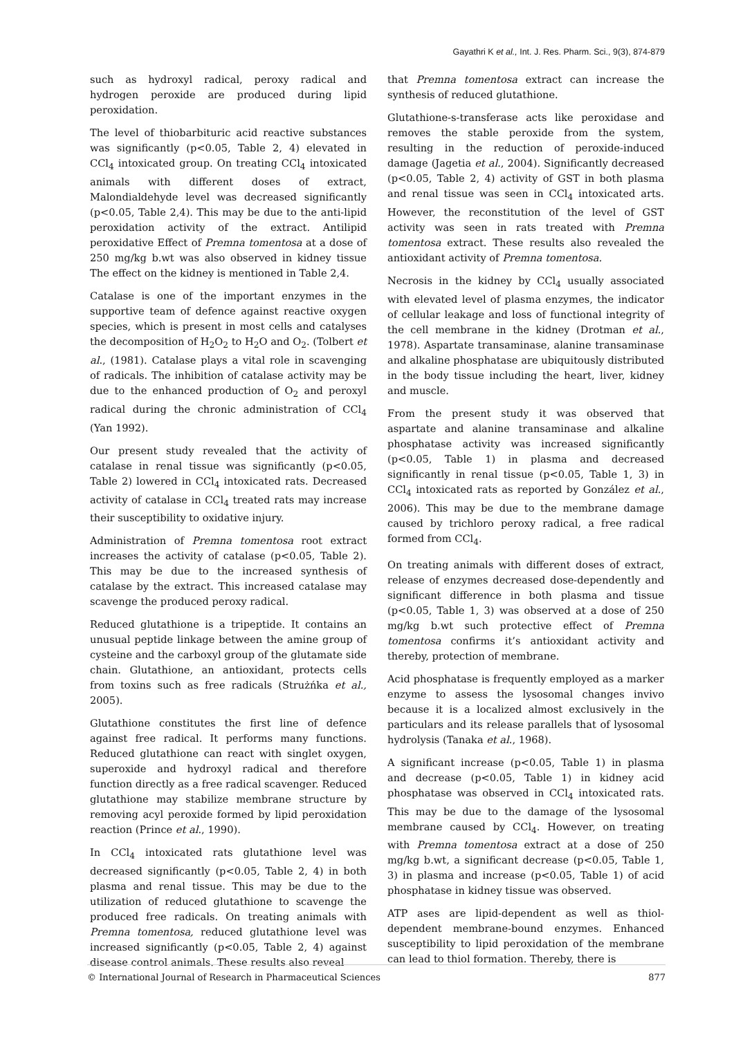Gayathri K et al., Int. J. Res. Pharm. Sci., 9(3), 874-879
such as hydroxyl radical, peroxy radical and hydrogen peroxide are produced during lipid peroxidation.
The level of thiobarbituric acid reactive substances was significantly (p<0.05, Table 2, 4) elevated in CCl<sub>4</sub> intoxicated group. On treating CCl<sub>4</sub> intoxicated animals with different doses of extract, Malondialdehyde level was decreased significantly (p<0.05, Table 2,4). This may be due to the anti-lipid peroxidation activity of the extract. Antilipid peroxidative Effect of Premna tomentosa at a dose of 250 mg/kg b.wt was also observed in kidney tissue The effect on the kidney is mentioned in Table 2,4.
Catalase is one of the important enzymes in the supportive team of defence against reactive oxygen species, which is present in most cells and catalyses the decomposition of H<sub>2</sub>O<sub>2</sub> to H<sub>2</sub>O and O<sub>2</sub>. (Tolbert et al., (1981). Catalase plays a vital role in scavenging of radicals. The inhibition of catalase activity may be due to the enhanced production of O<sub>2</sub> and peroxyl radical during the chronic administration of CCl<sub>4</sub> (Yan 1992).
Our present study revealed that the activity of catalase in renal tissue was significantly (p<0.05, Table 2) lowered in CCl<sub>4</sub> intoxicated rats. Decreased activity of catalase in CCl<sub>4</sub> treated rats may increase their susceptibility to oxidative injury.
Administration of Premna tomentosa root extract increases the activity of catalase (p<0.05, Table 2). This may be due to the increased synthesis of catalase by the extract. This increased catalase may scavenge the produced peroxy radical.
Reduced glutathione is a tripeptide. It contains an unusual peptide linkage between the amine group of cysteine and the carboxyl group of the glutamate side chain. Glutathione, an antioxidant, protects cells from toxins such as free radicals (Strużńka et al., 2005).
Glutathione constitutes the first line of defence against free radical. It performs many functions. Reduced glutathione can react with singlet oxygen, superoxide and hydroxyl radical and therefore function directly as a free radical scavenger. Reduced glutathione may stabilize membrane structure by removing acyl peroxide formed by lipid peroxidation reaction (Prince et al., 1990).
In CCl<sub>4</sub> intoxicated rats glutathione level was decreased significantly (p<0.05, Table 2, 4) in both plasma and renal tissue. This may be due to the utilization of reduced glutathione to scavenge the produced free radicals. On treating animals with Premna tomentosa, reduced glutathione level was increased significantly (p<0.05, Table 2, 4) against disease control animals. These results also reveal
that Premna tomentosa extract can increase the synthesis of reduced glutathione.
Glutathione-s-transferase acts like peroxidase and removes the stable peroxide from the system, resulting in the reduction of peroxide-induced damage (Jagetia et al., 2004). Significantly decreased (p<0.05, Table 2, 4) activity of GST in both plasma and renal tissue was seen in CCl<sub>4</sub> intoxicated arts. However, the reconstitution of the level of GST activity was seen in rats treated with Premna tomentosa extract. These results also revealed the antioxidant activity of Premna tomentosa.
Necrosis in the kidney by CCl<sub>4</sub> usually associated with elevated level of plasma enzymes, the indicator of cellular leakage and loss of functional integrity of the cell membrane in the kidney (Drotman et al., 1978). Aspartate transaminase, alanine transaminase and alkaline phosphatase are ubiquitously distributed in the body tissue including the heart, liver, kidney and muscle.
From the present study it was observed that aspartate and alanine transaminase and alkaline phosphatase activity was increased significantly (p<0.05, Table 1) in plasma and decreased significantly in renal tissue (p<0.05, Table 1, 3) in CCl<sub>4</sub> intoxicated rats as reported by González et al., 2006). This may be due to the membrane damage caused by trichloro peroxy radical, a free radical formed from CCl<sub>4</sub>.
On treating animals with different doses of extract, release of enzymes decreased dose-dependently and significant difference in both plasma and tissue (p<0.05, Table 1, 3) was observed at a dose of 250 mg/kg b.wt such protective effect of Premna tomentosa confirms it’s antioxidant activity and thereby, protection of membrane.
Acid phosphatase is frequently employed as a marker enzyme to assess the lysosomal changes invivo because it is a localized almost exclusively in the particulars and its release parallels that of lysosomal hydrolysis (Tanaka et al., 1968).
A significant increase (p<0.05, Table 1) in plasma and decrease (p<0.05, Table 1) in kidney acid phosphatase was observed in CCl<sub>4</sub> intoxicated rats. This may be due to the damage of the lysosomal membrane caused by CCl<sub>4</sub>. However, on treating with Premna tomentosa extract at a dose of 250 mg/kg b.wt, a significant decrease (p<0.05, Table 1, 3) in plasma and increase (p<0.05, Table 1) of acid phosphatase in kidney tissue was observed.
ATP ases are lipid-dependent as well as thiol-dependent membrane-bound enzymes. Enhanced susceptibility to lipid peroxidation of the membrane can lead to thiol formation. Thereby, there is
© International Journal of Research in Pharmaceutical Sciences 877